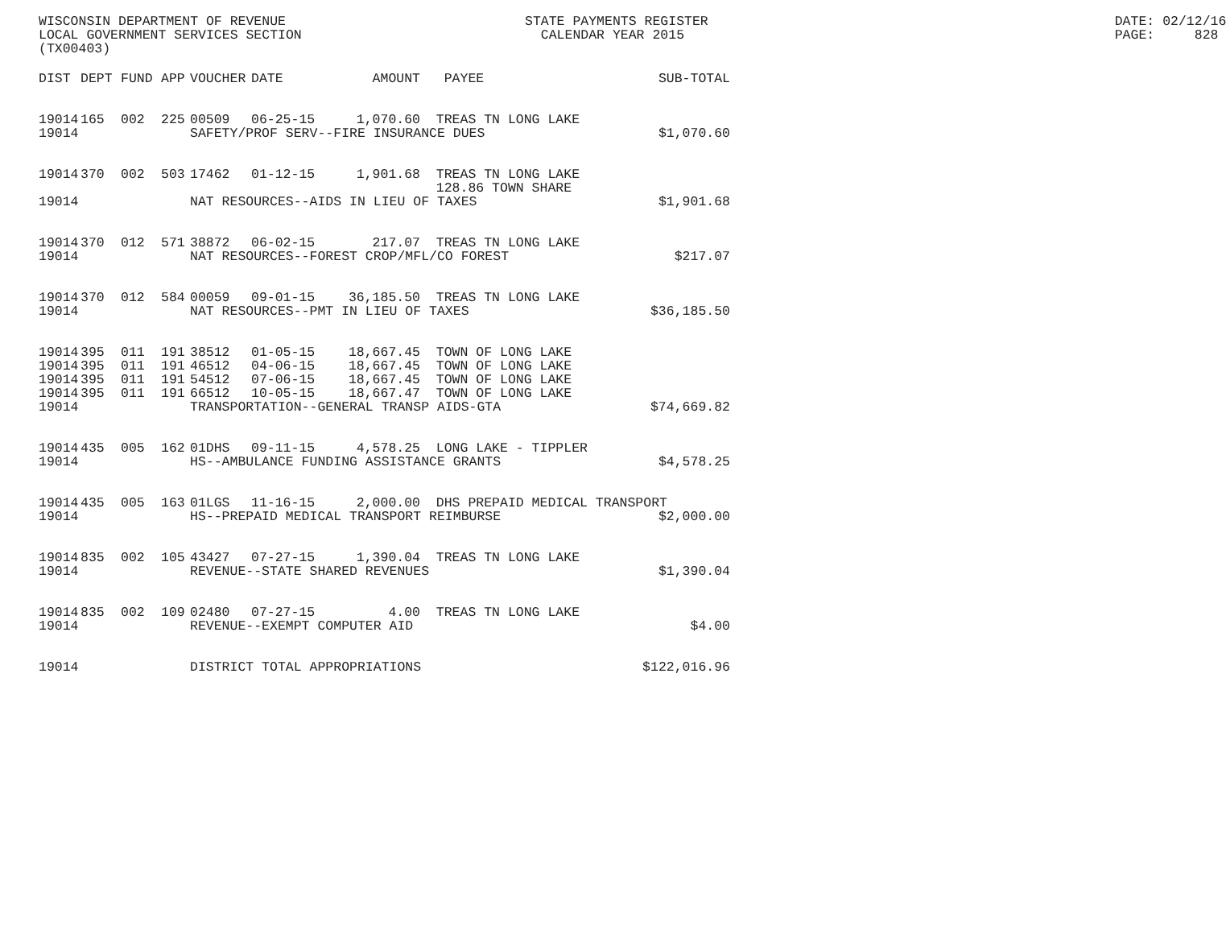WISCONSIN DEPARTMENT OF REVENUE                              STATE PAYMENTS REGISTER                                                   DATE: 02/12/16
LOCAL GOVERNMENT SERVICES SECTION                              CALENDAR YEAR 2015                                                      PAGE:     828
(TX00403)
| DIST | DEPT | FUND | APP | VOUCHER | DATE | AMOUNT | PAYEE | SUB-TOTAL |
| --- | --- | --- | --- | --- | --- | --- | --- | --- |
| 19014 | 165 | 002 | 225 | 00509 | 06-25-15 | 1,070.60 | TREAS TN LONG LAKE | |
| 19014 | | | | SAFETY/PROF SERV--FIRE INSURANCE DUES | | | | $1,070.60 |
| 19014 | 370 | 002 | 503 | 17462 | 01-12-15 | 1,901.68 | TREAS TN LONG LAKE 128.86 TOWN SHARE | |
| 19014 | | | | NAT RESOURCES--AIDS IN LIEU OF TAXES | | | | $1,901.68 |
| 19014 | 370 | 012 | 571 | 38872 | 06-02-15 | 217.07 | TREAS TN LONG LAKE | |
| 19014 | | | | NAT RESOURCES--FOREST CROP/MFL/CO FOREST | | | | $217.07 |
| 19014 | 370 | 012 | 584 | 00059 | 09-01-15 | 36,185.50 | TREAS TN LONG LAKE | |
| 19014 | | | | NAT RESOURCES--PMT IN LIEU OF TAXES | | | | $36,185.50 |
| 19014 | 395 | 011 | 191 | 38512 | 01-05-15 | 18,667.45 | TOWN OF LONG LAKE | |
| 19014 | 395 | 011 | 191 | 46512 | 04-06-15 | 18,667.45 | TOWN OF LONG LAKE | |
| 19014 | 395 | 011 | 191 | 54512 | 07-06-15 | 18,667.45 | TOWN OF LONG LAKE | |
| 19014 | 395 | 011 | 191 | 66512 | 10-05-15 | 18,667.47 | TOWN OF LONG LAKE | |
| 19014 | | | | TRANSPORTATION--GENERAL TRANSP AIDS-GTA | | | | $74,669.82 |
| 19014 | 435 | 005 | 162 | 01DHS | 09-11-15 | 4,578.25 | LONG LAKE - TIPPLER | |
| 19014 | | | | HS--AMBULANCE FUNDING ASSISTANCE GRANTS | | | | $4,578.25 |
| 19014 | 435 | 005 | 163 | 01LGS | 11-16-15 | 2,000.00 | DHS PREPAID MEDICAL TRANSPORT | |
| 19014 | | | | HS--PREPAID MEDICAL TRANSPORT REIMBURSE | | | | $2,000.00 |
| 19014 | 835 | 002 | 105 | 43427 | 07-27-15 | 1,390.04 | TREAS TN LONG LAKE | |
| 19014 | | | | REVENUE--STATE SHARED REVENUES | | | | $1,390.04 |
| 19014 | 835 | 002 | 109 | 02480 | 07-27-15 | 4.00 | TREAS TN LONG LAKE | |
| 19014 | | | | REVENUE--EXEMPT COMPUTER AID | | | | $4.00 |
| 19014 | | | | DISTRICT TOTAL APPROPRIATIONS | | | | $122,016.96 |